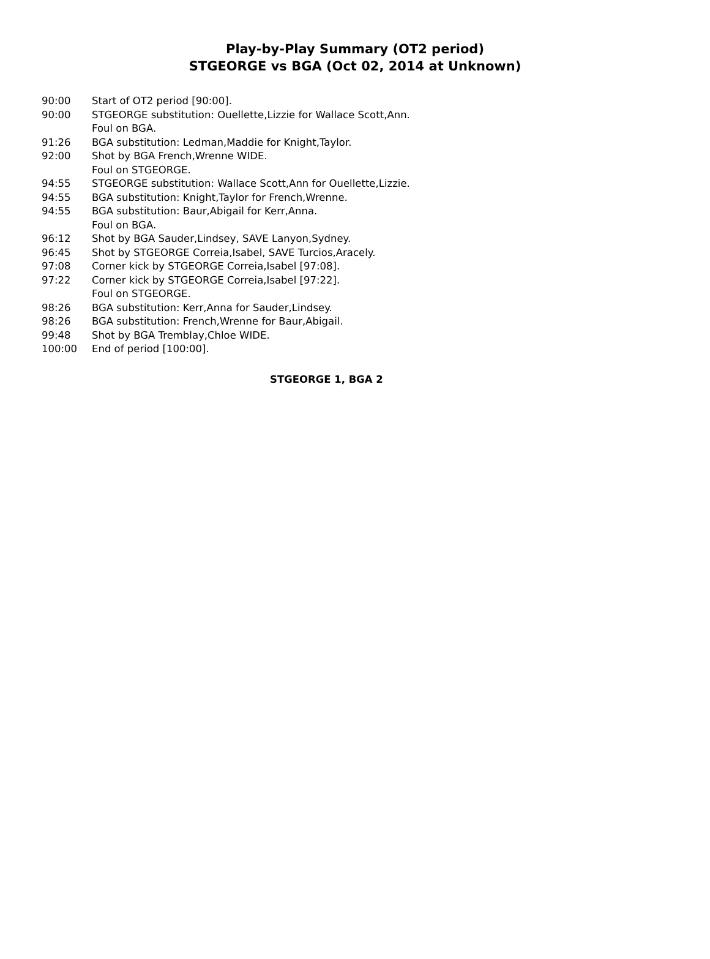Play-by-Play Summary (OT2 period)
STGEORGE vs BGA (Oct 02, 2014 at Unknown)
| 90:00 | Start of OT2 period [90:00]. |
| 90:00 | STGEORGE substitution: Ouellette,Lizzie for Wallace Scott,Ann. |
| | Foul on BGA. |
| 91:26 | BGA substitution: Ledman,Maddie for Knight,Taylor. |
| 92:00 | Shot by BGA French,Wrenne WIDE. |
| | Foul on STGEORGE. |
| 94:55 | STGEORGE substitution: Wallace Scott,Ann for Ouellette,Lizzie. |
| 94:55 | BGA substitution: Knight,Taylor for French,Wrenne. |
| 94:55 | BGA substitution: Baur,Abigail for Kerr,Anna. |
| | Foul on BGA. |
| 96:12 | Shot by BGA Sauder,Lindsey, SAVE Lanyon,Sydney. |
| 96:45 | Shot by STGEORGE Correia,Isabel, SAVE Turcios,Aracely. |
| 97:08 | Corner kick by STGEORGE Correia,Isabel [97:08]. |
| 97:22 | Corner kick by STGEORGE Correia,Isabel [97:22]. |
| | Foul on STGEORGE. |
| 98:26 | BGA substitution: Kerr,Anna for Sauder,Lindsey. |
| 98:26 | BGA substitution: French,Wrenne for Baur,Abigail. |
| 99:48 | Shot by BGA Tremblay,Chloe WIDE. |
| 100:00 | End of period [100:00]. |
STGEORGE 1, BGA 2